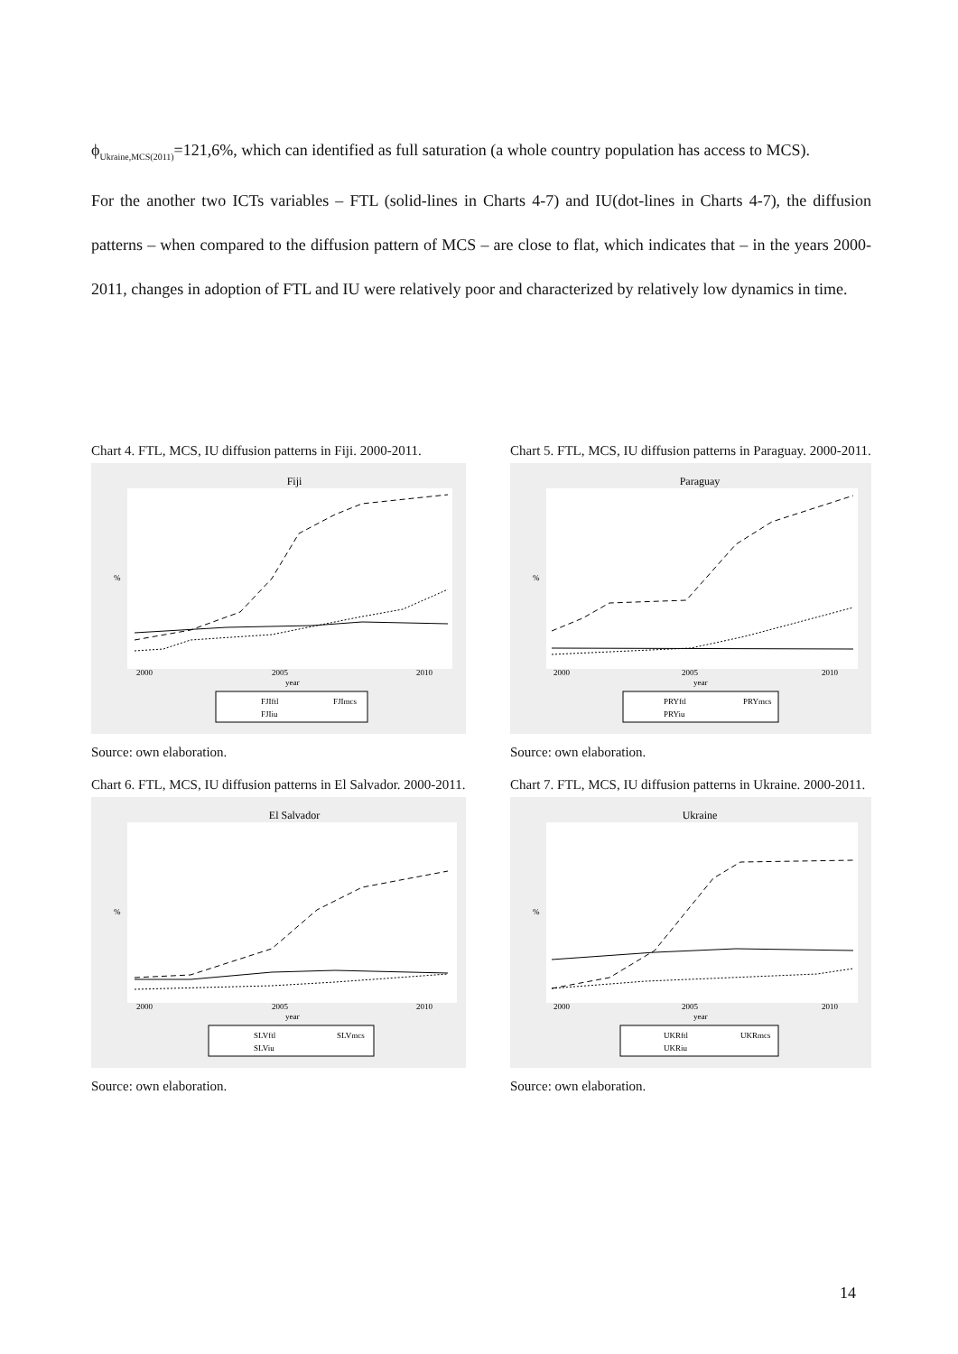ϕ<sub>Ukraine,MCS(2011)</sub>=121,6%, which can identified as full saturation (a whole country population has access to MCS).
For the another two ICTs variables – FTL (solid-lines in Charts 4-7) and IU(dot-lines in Charts 4-7), the diffusion patterns – when compared to the diffusion pattern of MCS – are close to flat, which indicates that – in the years 2000-2011, changes in adoption of FTL and IU were relatively poor and characterized by relatively low dynamics in time.
Chart 4. FTL, MCS, IU diffusion patterns in Fiji. 2000-2011.
Fiji
%
2000
2005
2010
year
FJIftl
FJImcs
FJIiu
Source: own elaboration.
Chart 5. FTL, MCS, IU diffusion patterns in Paraguay. 2000-2011.
Paraguay
%
2000
2005
2010
year
PRYftl
PRYmcs
PRYiu
Source: own elaboration.
Chart 6. FTL, MCS, IU diffusion patterns in El Salvador. 2000-2011.
El Salvador
%
2000
2005
2010
year
SLVftl
SLVmcs
SLViu
Source: own elaboration.
Chart 7. FTL, MCS, IU diffusion patterns in Ukraine. 2000-2011.
Ukraine
%
2000
2005
2010
year
UKRftl
UKRmcs
UKRiu
Source: own elaboration.
14